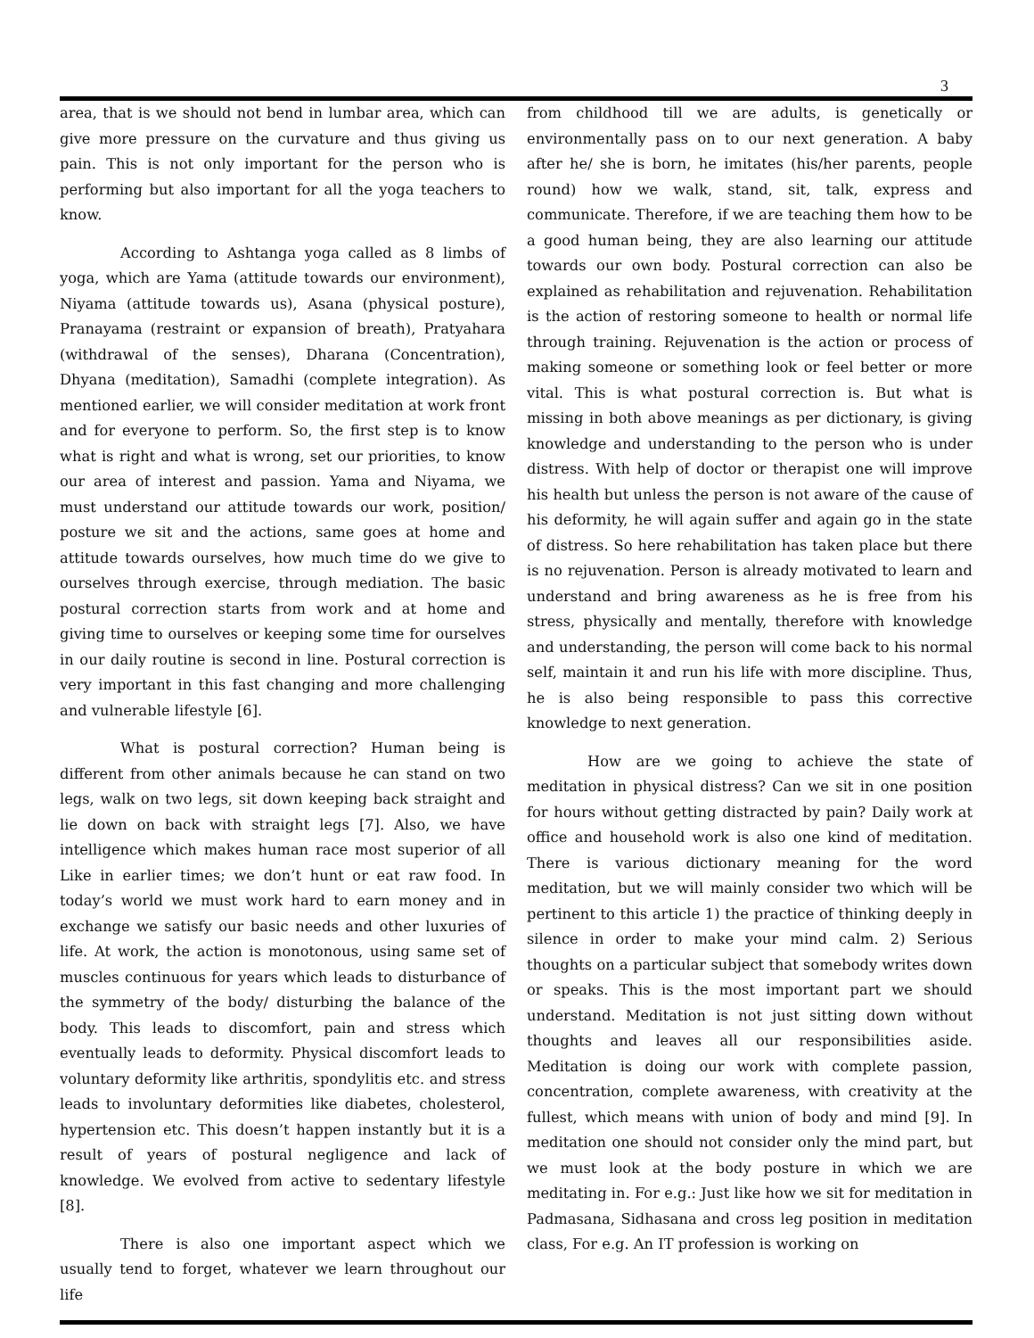3
area, that is we should not bend in lumbar area, which can give more pressure on the curvature and thus giving us pain. This is not only important for the person who is performing but also important for all the yoga teachers to know.
According to Ashtanga yoga called as 8 limbs of yoga, which are Yama (attitude towards our environment), Niyama (attitude towards us), Asana (physical posture), Pranayama (restraint or expansion of breath), Pratyahara (withdrawal of the senses), Dharana (Concentration), Dhyana (meditation), Samadhi (complete integration). As mentioned earlier, we will consider meditation at work front and for everyone to perform. So, the first step is to know what is right and what is wrong, set our priorities, to know our area of interest and passion. Yama and Niyama, we must understand our attitude towards our work, position/ posture we sit and the actions, same goes at home and attitude towards ourselves, how much time do we give to ourselves through exercise, through mediation. The basic postural correction starts from work and at home and giving time to ourselves or keeping some time for ourselves in our daily routine is second in line. Postural correction is very important in this fast changing and more challenging and vulnerable lifestyle [6].
What is postural correction? Human being is different from other animals because he can stand on two legs, walk on two legs, sit down keeping back straight and lie down on back with straight legs [7]. Also, we have intelligence which makes human race most superior of all Like in earlier times; we don’t hunt or eat raw food. In today’s world we must work hard to earn money and in exchange we satisfy our basic needs and other luxuries of life. At work, the action is monotonous, using same set of muscles continuous for years which leads to disturbance of the symmetry of the body/ disturbing the balance of the body. This leads to discomfort, pain and stress which eventually leads to deformity. Physical discomfort leads to voluntary deformity like arthritis, spondylitis etc. and stress leads to involuntary deformities like diabetes, cholesterol, hypertension etc. This doesn’t happen instantly but it is a result of years of postural negligence and lack of knowledge. We evolved from active to sedentary lifestyle [8].
There is also one important aspect which we usually tend to forget, whatever we learn throughout our life
from childhood till we are adults, is genetically or environmentally pass on to our next generation. A baby after he/ she is born, he imitates (his/her parents, people round) how we walk, stand, sit, talk, express and communicate. Therefore, if we are teaching them how to be a good human being, they are also learning our attitude towards our own body. Postural correction can also be explained as rehabilitation and rejuvenation. Rehabilitation is the action of restoring someone to health or normal life through training. Rejuvenation is the action or process of making someone or something look or feel better or more vital. This is what postural correction is. But what is missing in both above meanings as per dictionary, is giving knowledge and understanding to the person who is under distress. With help of doctor or therapist one will improve his health but unless the person is not aware of the cause of his deformity, he will again suffer and again go in the state of distress. So here rehabilitation has taken place but there is no rejuvenation. Person is already motivated to learn and understand and bring awareness as he is free from his stress, physically and mentally, therefore with knowledge and understanding, the person will come back to his normal self, maintain it and run his life with more discipline. Thus, he is also being responsible to pass this corrective knowledge to next generation.
How are we going to achieve the state of meditation in physical distress? Can we sit in one position for hours without getting distracted by pain? Daily work at office and household work is also one kind of meditation. There is various dictionary meaning for the word meditation, but we will mainly consider two which will be pertinent to this article 1) the practice of thinking deeply in silence in order to make your mind calm. 2) Serious thoughts on a particular subject that somebody writes down or speaks. This is the most important part we should understand. Meditation is not just sitting down without thoughts and leaves all our responsibilities aside. Meditation is doing our work with complete passion, concentration, complete awareness, with creativity at the fullest, which means with union of body and mind [9]. In meditation one should not consider only the mind part, but we must look at the body posture in which we are meditating in. For e.g.: Just like how we sit for meditation in Padmasana, Sidhasana and cross leg position in meditation class, For e.g. An IT profession is working on